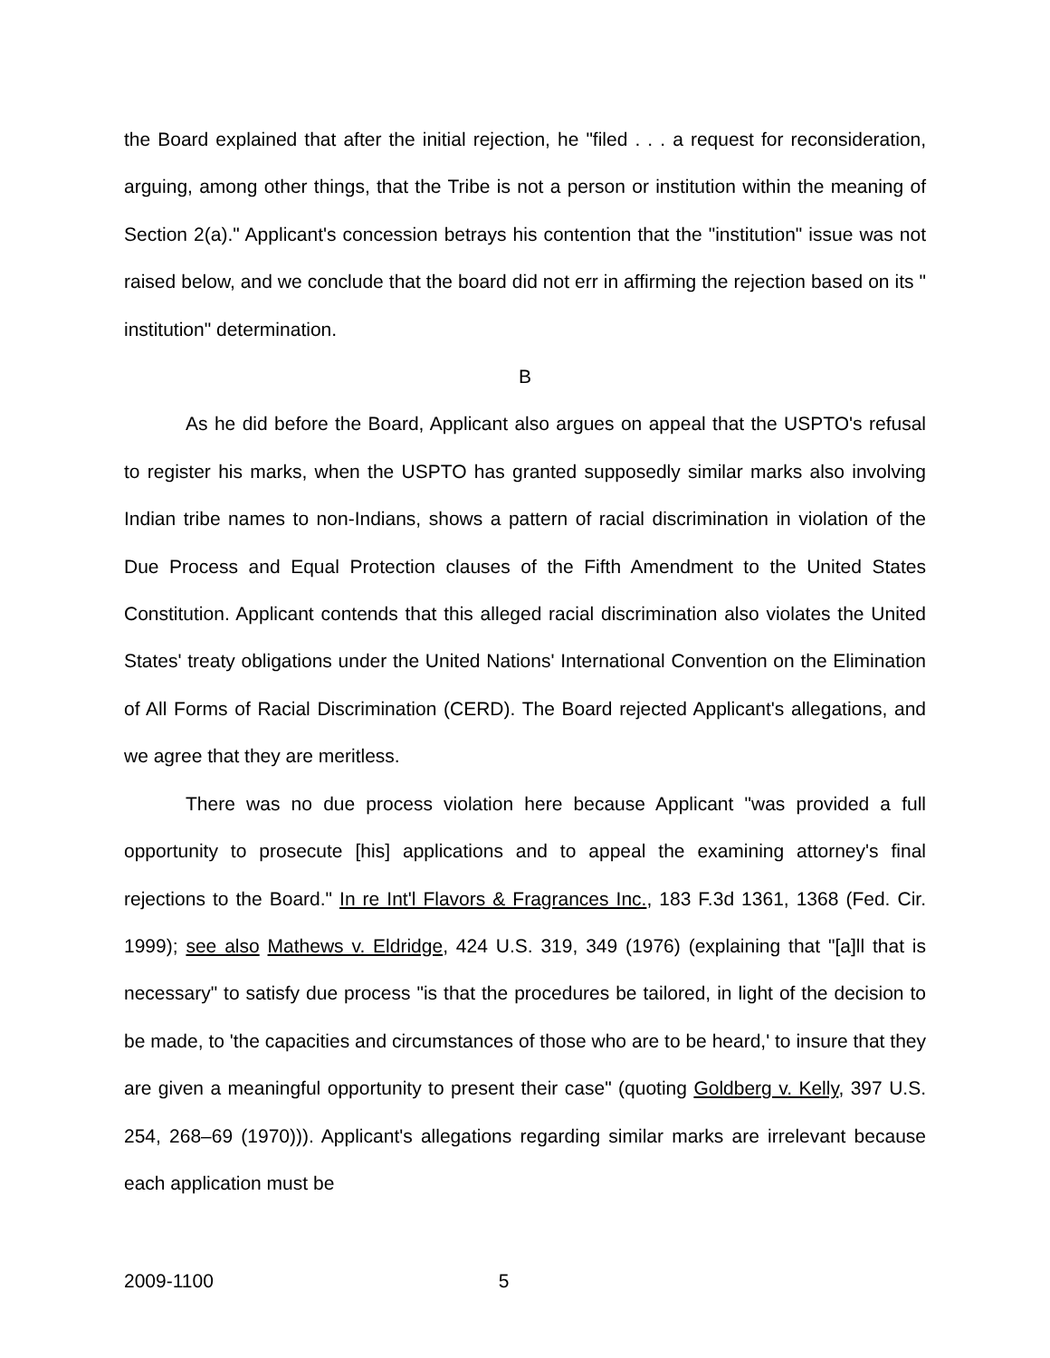the Board explained that after the initial rejection, he "filed . . . a request for reconsideration, arguing, among other things, that the Tribe is not a person or institution within the meaning of Section 2(a)." Applicant's concession betrays his contention that the "institution" issue was not raised below, and we conclude that the board did not err in affirming the rejection based on its " institution" determination.
B
As he did before the Board, Applicant also argues on appeal that the USPTO's refusal to register his marks, when the USPTO has granted supposedly similar marks also involving Indian tribe names to non-Indians, shows a pattern of racial discrimination in violation of the Due Process and Equal Protection clauses of the Fifth Amendment to the United States Constitution. Applicant contends that this alleged racial discrimination also violates the United States' treaty obligations under the United Nations' International Convention on the Elimination of All Forms of Racial Discrimination (CERD). The Board rejected Applicant's allegations, and we agree that they are meritless.
There was no due process violation here because Applicant "was provided a full opportunity to prosecute [his] applications and to appeal the examining attorney's final rejections to the Board." In re Int'l Flavors & Fragrances Inc., 183 F.3d 1361, 1368 (Fed. Cir. 1999); see also Mathews v. Eldridge, 424 U.S. 319, 349 (1976) (explaining that "[a]ll that is necessary" to satisfy due process "is that the procedures be tailored, in light of the decision to be made, to 'the capacities and circumstances of those who are to be heard,' to insure that they are given a meaningful opportunity to present their case" (quoting Goldberg v. Kelly, 397 U.S. 254, 268–69 (1970))). Applicant's allegations regarding similar marks are irrelevant because each application must be
2009-1100 5